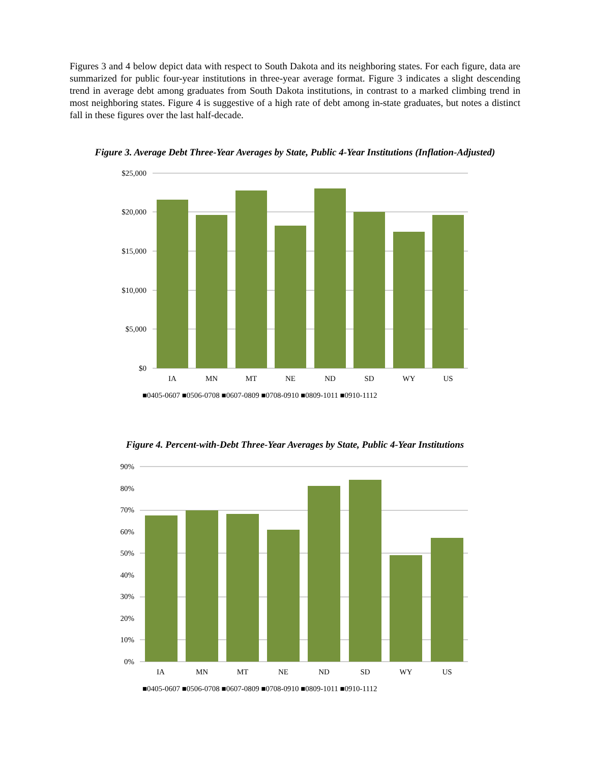Figures 3 and 4 below depict data with respect to South Dakota and its neighboring states. For each figure, data are summarized for public four-year institutions in three-year average format. Figure 3 indicates a slight descending trend in average debt among graduates from South Dakota institutions, in contrast to a marked climbing trend in most neighboring states. Figure 4 is suggestive of a high rate of debt among in-state graduates, but notes a distinct fall in these figures over the last half-decade.
Figure 3. Average Debt Three-Year Averages by State, Public 4-Year Institutions (Inflation-Adjusted)
$25,000
$20,000
$15,000
$10,000
$5,000
$0
IA
MN
MT
NE
ND
SD
WY
US
■0405-0607 ■0506-0708 ■0607-0809 ■0708-0910 ■0809-1011 ■0910-1112
Figure 4. Percent-with-Debt Three-Year Averages by State, Public 4-Year Institutions
90%
80%
70%
60%
50%
40%
30%
20%
10%
0%
IA
MN
MT
NE
ND
SD
WY
US
■0405-0607 ■0506-0708 ■0607-0809 ■0708-0910 ■0809-1011 ■0910-1112